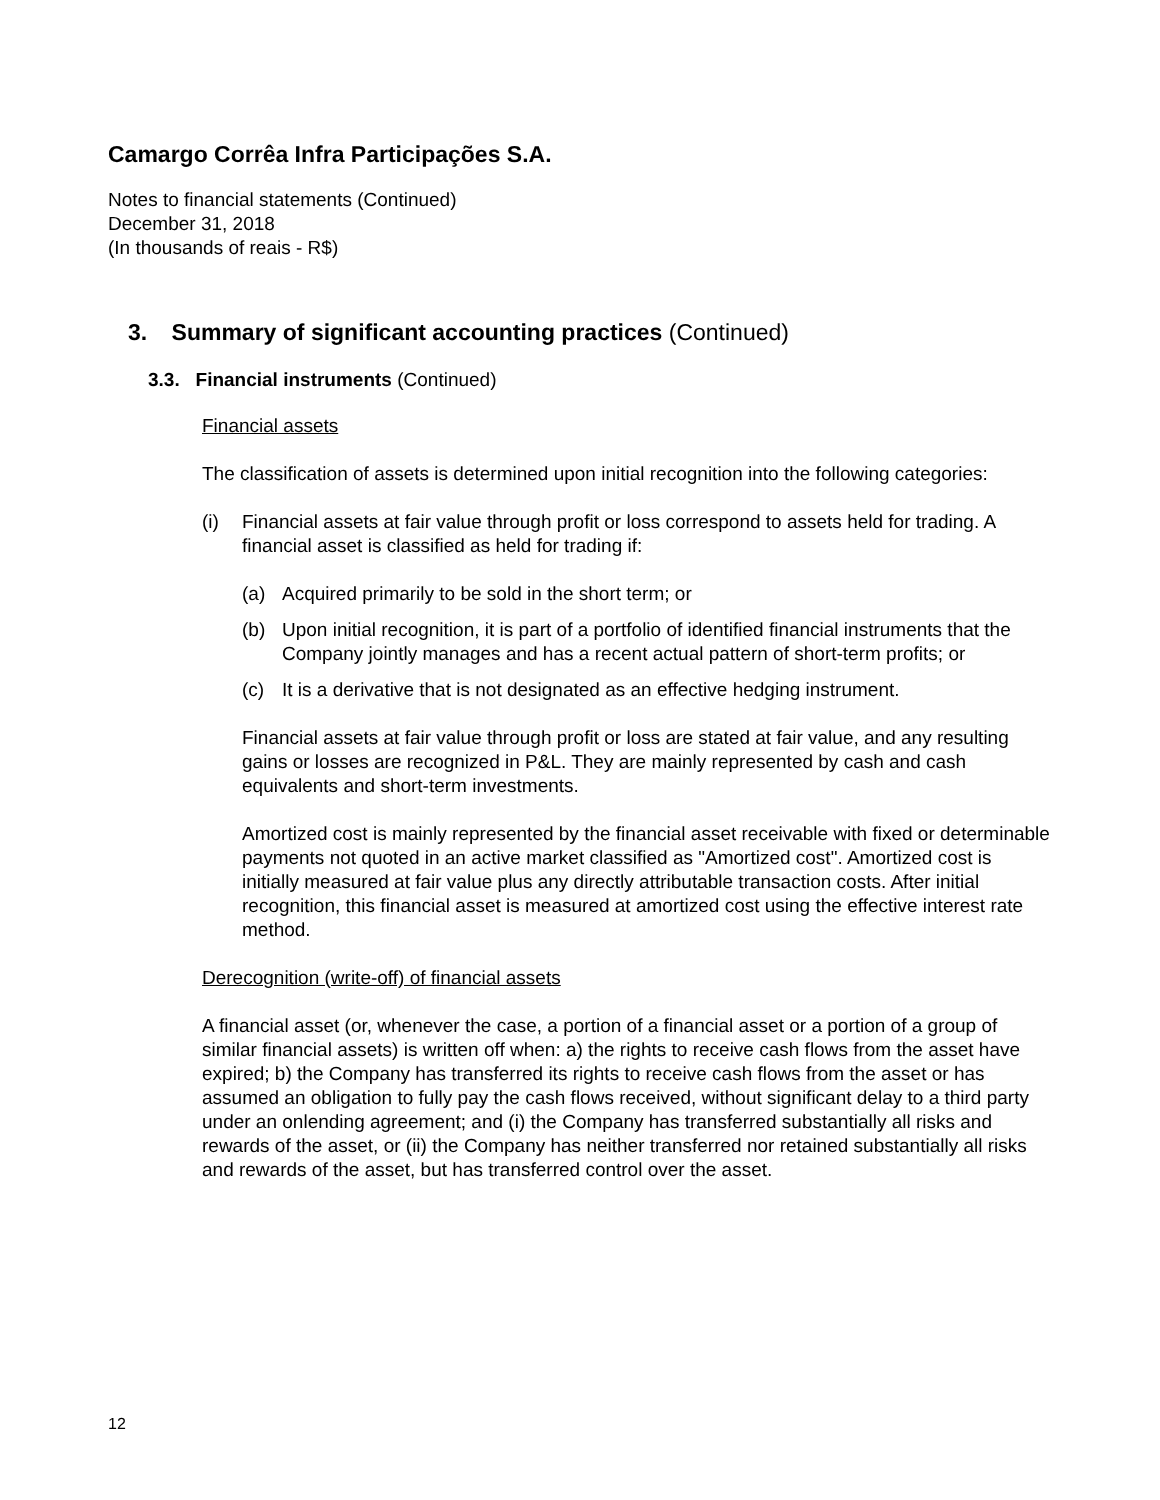Camargo Corrêa Infra Participações S.A.
Notes to financial statements (Continued)
December 31, 2018
(In thousands of reais - R$)
3. Summary of significant accounting practices (Continued)
3.3. Financial instruments (Continued)
Financial assets
The classification of assets is determined upon initial recognition into the following categories:
(i) Financial assets at fair value through profit or loss correspond to assets held for trading. A financial asset is classified as held for trading if:
(a) Acquired primarily to be sold in the short term; or
(b) Upon initial recognition, it is part of a portfolio of identified financial instruments that the Company jointly manages and has a recent actual pattern of short-term profits; or
(c) It is a derivative that is not designated as an effective hedging instrument.
Financial assets at fair value through profit or loss are stated at fair value, and any resulting gains or losses are recognized in P&L. They are mainly represented by cash and cash equivalents and short-term investments.
Amortized cost is mainly represented by the financial asset receivable with fixed or determinable payments not quoted in an active market classified as "Amortized cost". Amortized cost is initially measured at fair value plus any directly attributable transaction costs. After initial recognition, this financial asset is measured at amortized cost using the effective interest rate method.
Derecognition (write-off) of financial assets
A financial asset (or, whenever the case, a portion of a financial asset or a portion of a group of similar financial assets) is written off when: a) the rights to receive cash flows from the asset have expired; b) the Company has transferred its rights to receive cash flows from the asset or has assumed an obligation to fully pay the cash flows received, without significant delay to a third party under an onlending agreement; and (i) the Company has transferred substantially all risks and rewards of the asset, or (ii) the Company has neither transferred nor retained substantially all risks and rewards of the asset, but has transferred control over the asset.
12